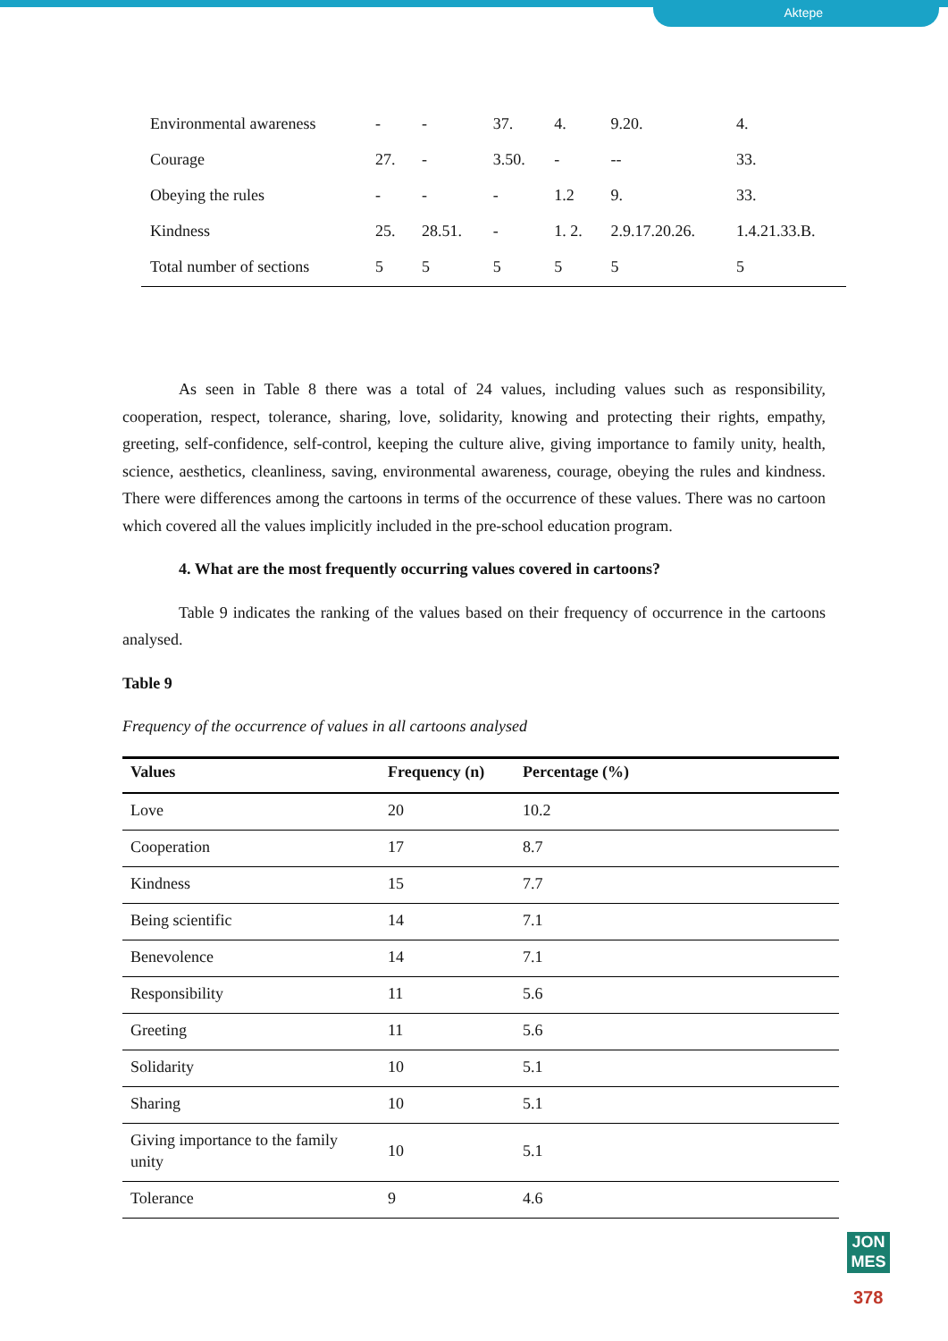Aktepe
| Environmental awareness | - | - | 37. | 4. | 9.20. | 4. |
| Courage | 27. | - | 3.50. | - | -- | 33. |
| Obeying the rules | - | - | - | 1.2 | 9. | 33. |
| Kindness | 25. | 28.51. | - | 1. 2. | 2.9.17.20.26. | 1.4.21.33.B. |
| Total number of sections | 5 | 5 | 5 | 5 | 5 | 5 |
As seen in Table 8 there was a total of 24 values, including values such as responsibility, cooperation, respect, tolerance, sharing, love, solidarity, knowing and protecting their rights, empathy, greeting, self-confidence, self-control, keeping the culture alive, giving importance to family unity, health, science, aesthetics, cleanliness, saving, environmental awareness, courage, obeying the rules and kindness. There were differences among the cartoons in terms of the occurrence of these values. There was no cartoon which covered all the values implicitly included in the pre-school education program.
4. What are the most frequently occurring values covered in cartoons?
Table 9 indicates the ranking of the values based on their frequency of occurrence in the cartoons analysed.
Table 9
Frequency of the occurrence of values in all cartoons analysed
| Values | Frequency (n) | Percentage (%) |
| --- | --- | --- |
| Love | 20 | 10.2 |
| Cooperation | 17 | 8.7 |
| Kindness | 15 | 7.7 |
| Being scientific | 14 | 7.1 |
| Benevolence | 14 | 7.1 |
| Responsibility | 11 | 5.6 |
| Greeting | 11 | 5.6 |
| Solidarity | 10 | 5.1 |
| Sharing | 10 | 5.1 |
| Giving importance to the family unity | 10 | 5.1 |
| Tolerance | 9 | 4.6 |
JON MES
378